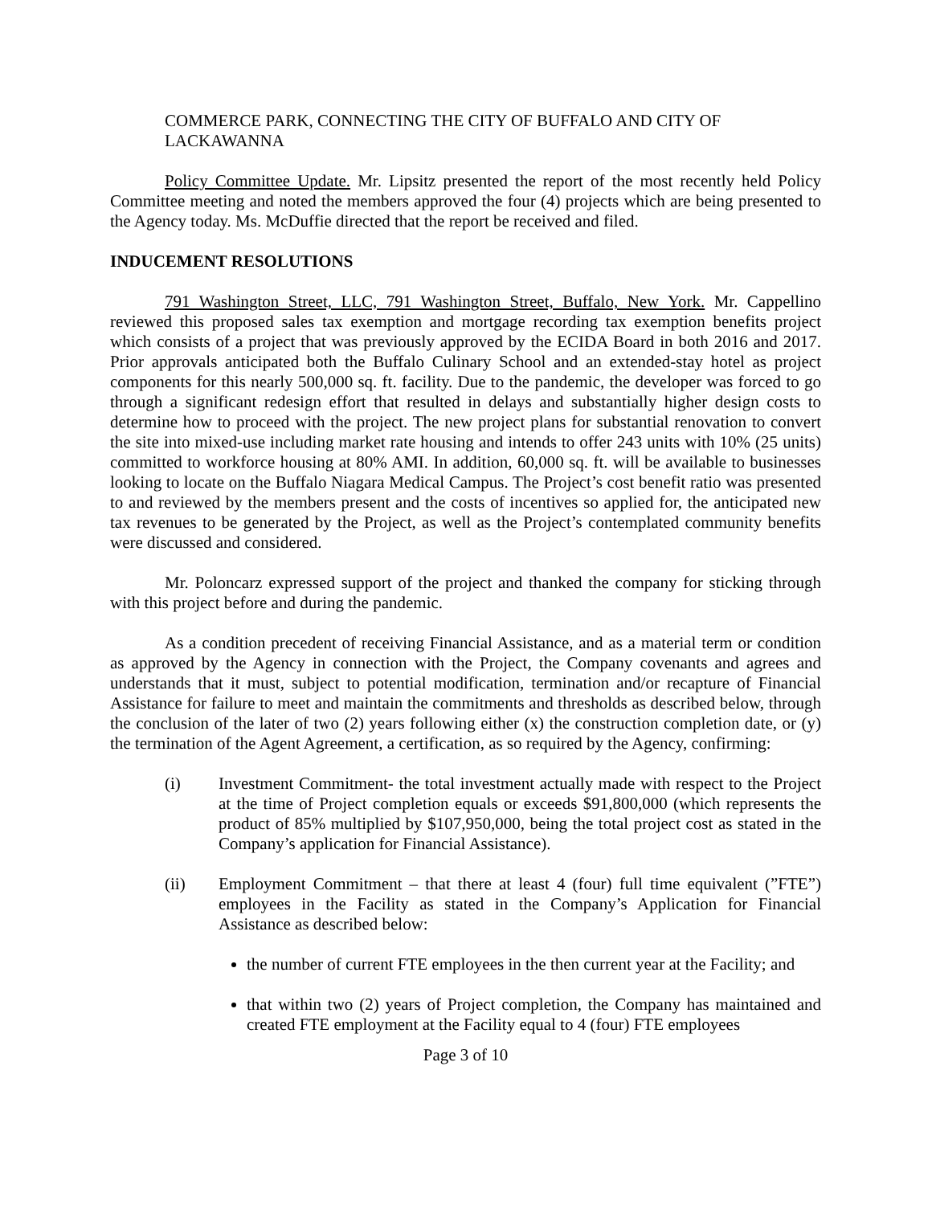COMMERCE PARK, CONNECTING THE CITY OF BUFFALO AND CITY OF LACKAWANNA
Policy Committee Update. Mr. Lipsitz presented the report of the most recently held Policy Committee meeting and noted the members approved the four (4) projects which are being presented to the Agency today. Ms. McDuffie directed that the report be received and filed.
INDUCEMENT RESOLUTIONS
791 Washington Street, LLC, 791 Washington Street, Buffalo, New York. Mr. Cappellino reviewed this proposed sales tax exemption and mortgage recording tax exemption benefits project which consists of a project that was previously approved by the ECIDA Board in both 2016 and 2017. Prior approvals anticipated both the Buffalo Culinary School and an extended-stay hotel as project components for this nearly 500,000 sq. ft. facility. Due to the pandemic, the developer was forced to go through a significant redesign effort that resulted in delays and substantially higher design costs to determine how to proceed with the project. The new project plans for substantial renovation to convert the site into mixed-use including market rate housing and intends to offer 243 units with 10% (25 units) committed to workforce housing at 80% AMI. In addition, 60,000 sq. ft. will be available to businesses looking to locate on the Buffalo Niagara Medical Campus. The Project’s cost benefit ratio was presented to and reviewed by the members present and the costs of incentives so applied for, the anticipated new tax revenues to be generated by the Project, as well as the Project’s contemplated community benefits were discussed and considered.
Mr. Poloncarz expressed support of the project and thanked the company for sticking through with this project before and during the pandemic.
As a condition precedent of receiving Financial Assistance, and as a material term or condition as approved by the Agency in connection with the Project, the Company covenants and agrees and understands that it must, subject to potential modification, termination and/or recapture of Financial Assistance for failure to meet and maintain the commitments and thresholds as described below, through the conclusion of the later of two (2) years following either (x) the construction completion date, or (y) the termination of the Agent Agreement, a certification, as so required by the Agency, confirming:
(i) Investment Commitment- the total investment actually made with respect to the Project at the time of Project completion equals or exceeds $91,800,000 (which represents the product of 85% multiplied by $107,950,000, being the total project cost as stated in the Company’s application for Financial Assistance).
(ii) Employment Commitment – that there at least 4 (four) full time equivalent (”FTE”) employees in the Facility as stated in the Company’s Application for Financial Assistance as described below:
the number of current FTE employees in the then current year at the Facility; and
that within two (2) years of Project completion, the Company has maintained and created FTE employment at the Facility equal to 4 (four) FTE employees
Page 3 of 10